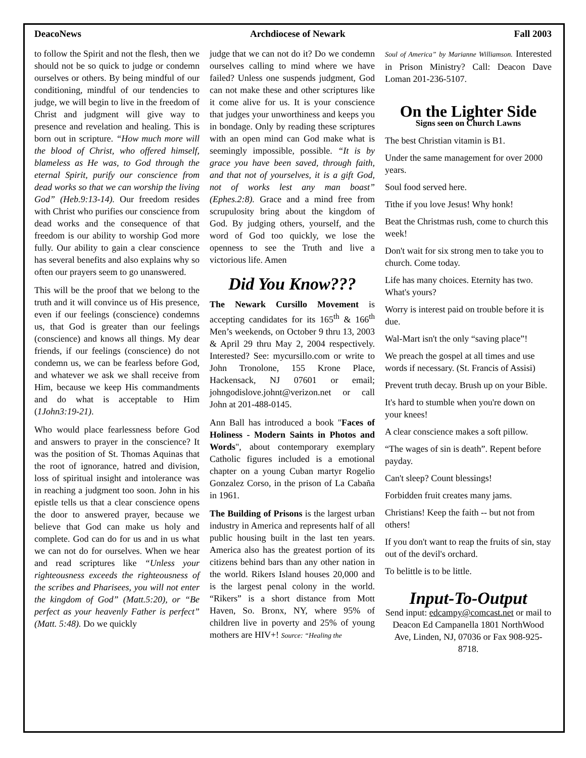DeacoNews Archdiocese of Newark Fall 2003
to follow the Spirit and not the flesh, then we should not be so quick to judge or condemn ourselves or others. By being mindful of our conditioning, mindful of our tendencies to judge, we will begin to live in the freedom of Christ and judgment will give way to presence and revelation and healing. This is born out in scripture. “How much more will the blood of Christ, who offered himself, blameless as He was, to God through the eternal Spirit, purify our conscience from dead works so that we can worship the living God” (Heb.9:13-14). Our freedom resides with Christ who purifies our conscience from dead works and the consequence of that freedom is our ability to worship God more fully. Our ability to gain a clear conscience has several benefits and also explains why so often our prayers seem to go unanswered.
This will be the proof that we belong to the truth and it will convince us of His presence, even if our feelings (conscience) condemns us, that God is greater than our feelings (conscience) and knows all things. My dear friends, if our feelings (conscience) do not condemn us, we can be fearless before God, and whatever we ask we shall receive from Him, because we keep His commandments and do what is acceptable to Him (1John3:19-21).
Who would place fearlessness before God and answers to prayer in the conscience? It was the position of St. Thomas Aquinas that the root of ignorance, hatred and division, loss of spiritual insight and intolerance was in reaching a judgment too soon. John in his epistle tells us that a clear conscience opens the door to answered prayer, because we believe that God can make us holy and complete. God can do for us and in us what we can not do for ourselves. When we hear and read scriptures like “Unless your righteousness exceeds the righteousness of the scribes and Pharisees, you will not enter the kingdom of God” (Matt.5:20), or “Be perfect as your heavenly Father is perfect” (Matt. 5:48). Do we quickly
judge that we can not do it? Do we condemn ourselves calling to mind where we have failed? Unless one suspends judgment, God can not make these and other scriptures like it come alive for us. It is your conscience that judges your unworthiness and keeps you in bondage. Only by reading these scriptures with an open mind can God make what is seemingly impossible, possible. “It is by grace you have been saved, through faith, and that not of yourselves, it is a gift God, not of works lest any man boast” (Ephes.2:8). Grace and a mind free from scrupulosity bring about the kingdom of God. By judging others, yourself, and the word of God too quickly, we lose the openness to see the Truth and live a victorious life. Amen
Did You Know???
The Newark Cursillo Movement is accepting candidates for its 165<sup>th</sup> & 166<sup>th</sup> Men’s weekends, on October 9 thru 13, 2003 & April 29 thru May 2, 2004 respectively. Interested? See: mycursillo.com or write to John Tronolone, 155 Krone Place, Hackensack, NJ 07601 or email; johngodislove.johnt@verizon.net or call John at 201-488-0145.
Ann Ball has introduced a book "Faces of Holiness - Modern Saints in Photos and Words", about contemporary exemplary Catholic figures included is a emotional chapter on a young Cuban martyr Rogelio Gonzalez Corso, in the prison of La Cabaña in 1961.
The Building of Prisons is the largest urban industry in America and represents half of all public housing built in the last ten years. America also has the greatest portion of its citizens behind bars than any other nation in the world. Rikers Island houses 20,000 and is the largest penal colony in the world. “Rikers” is a short distance from Mott Haven, So. Bronx, NY, where 95% of children live in poverty and 25% of young mothers are HIV+! Source: “Healing the
Soul of America” by Marianne Williamson. Interested in Prison Ministry? Call: Deacon Dave Loman 201-236-5107.
On the Lighter Side
Signs seen on Church Lawns
The best Christian vitamin is B1.
Under the same management for over 2000 years.
Soul food served here.
Tithe if you love Jesus! Why honk!
Beat the Christmas rush, come to church this week!
Don't wait for six strong men to take you to church. Come today.
Life has many choices. Eternity has two. What's yours?
Worry is interest paid on trouble before it is due.
Wal-Mart isn't the only “saving place”!
We preach the gospel at all times and use words if necessary. (St. Francis of Assisi)
Prevent truth decay. Brush up on your Bible.
It's hard to stumble when you're down on your knees!
A clear conscience makes a soft pillow.
“The wages of sin is death”. Repent before payday.
Can't sleep? Count blessings!
Forbidden fruit creates many jams.
Christians! Keep the faith -- but not from others!
If you don't want to reap the fruits of sin, stay out of the devil's orchard.
To belittle is to be little.
Input-To-Output
Send input: edcampy@comcast.net or mail to Deacon Ed Campanella 1801 NorthWood Ave, Linden, NJ, 07036 or Fax 908-925-8718.